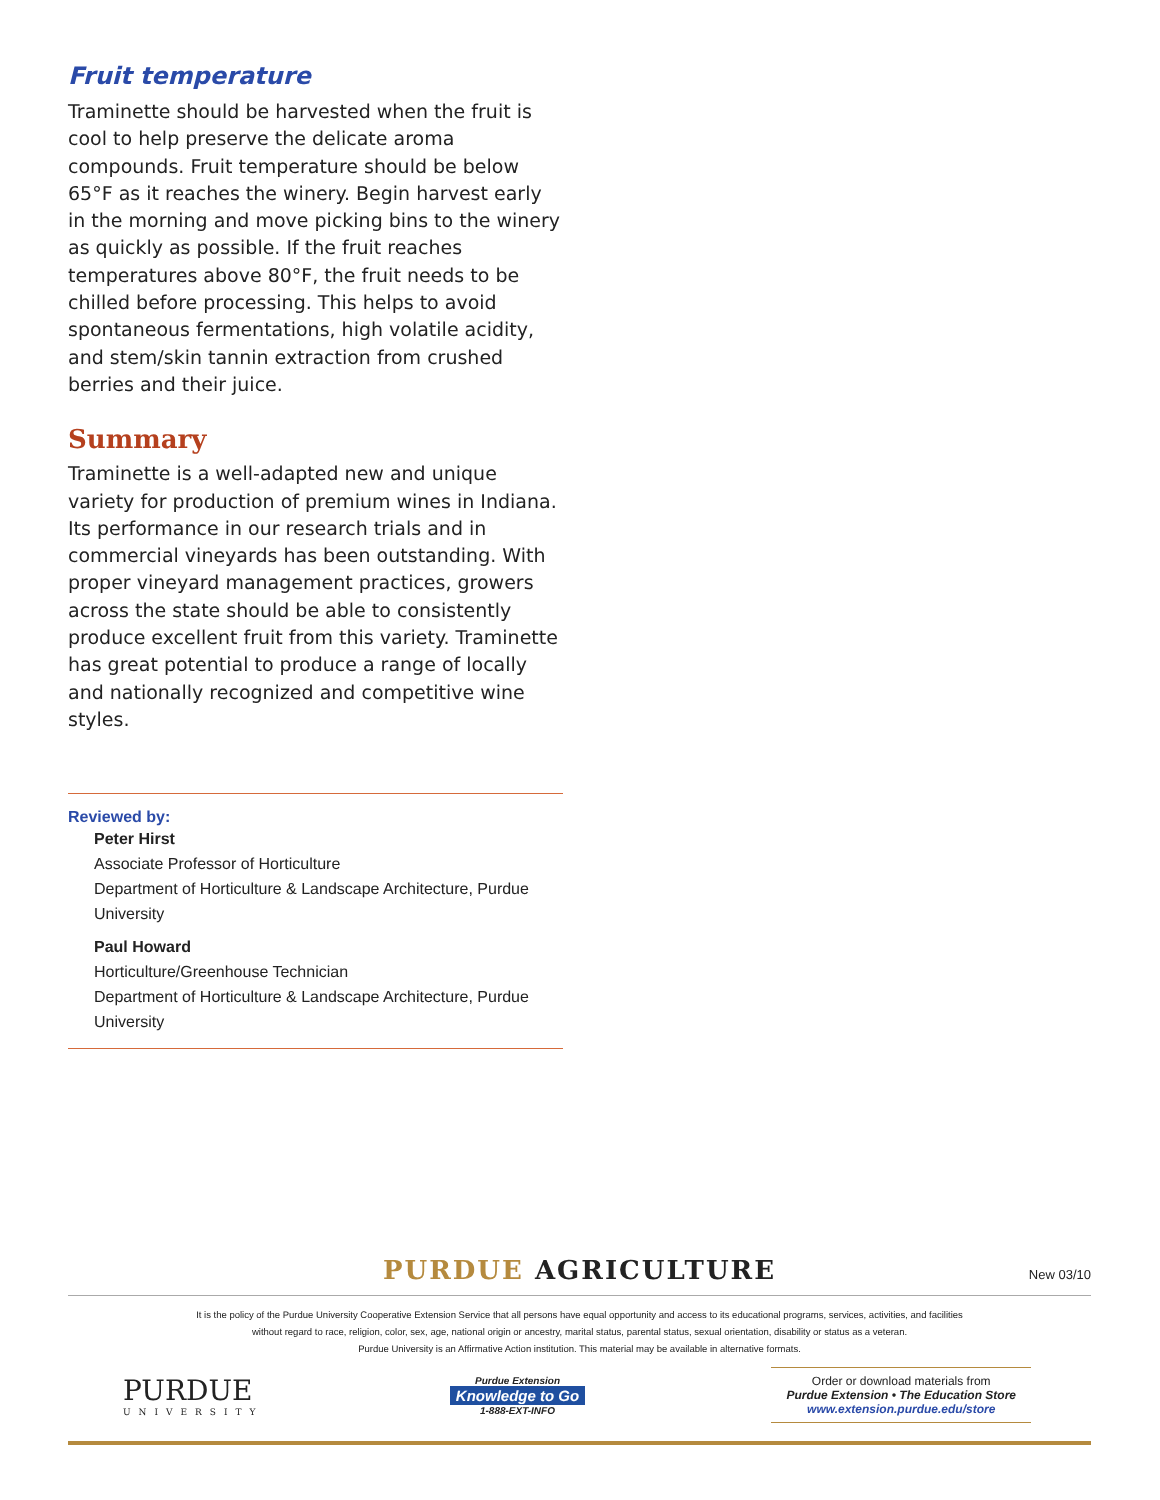Fruit temperature
Traminette should be harvested when the fruit is cool to help preserve the delicate aroma compounds. Fruit temperature should be below 65°F as it reaches the winery. Begin harvest early in the morning and move picking bins to the winery as quickly as possible. If the fruit reaches temperatures above 80°F, the fruit needs to be chilled before processing. This helps to avoid spontaneous fermentations, high volatile acidity, and stem/skin tannin extraction from crushed berries and their juice.
Summary
Traminette is a well-adapted new and unique variety for production of premium wines in Indiana. Its performance in our research trials and in commercial vineyards has been outstanding. With proper vineyard management practices, growers across the state should be able to consistently produce excellent fruit from this variety. Traminette has great potential to produce a range of locally and nationally recognized and competitive wine styles.
Reviewed by:
Peter Hirst
Associate Professor of Horticulture
Department of Horticulture & Landscape Architecture, Purdue University
Paul Howard
Horticulture/Greenhouse Technician
Department of Horticulture & Landscape Architecture, Purdue University
PURDUE AGRICULTURE New 03/10
It is the policy of the Purdue University Cooperative Extension Service that all persons have equal opportunity and access to its educational programs, services, activities, and facilities
without regard to race, religion, color, sex, age, national origin or ancestry, marital status, parental status, sexual orientation, disability or status as a veteran.
Purdue University is an Affirmative Action institution. This material may be available in alternative formats.
PURDUE
UNIVERSITY
Purdue Extension
Knowledge to Go
1-888-EXT-INFO
Order or download materials from
Purdue Extension • The Education Store
www.extension.purdue.edu/store